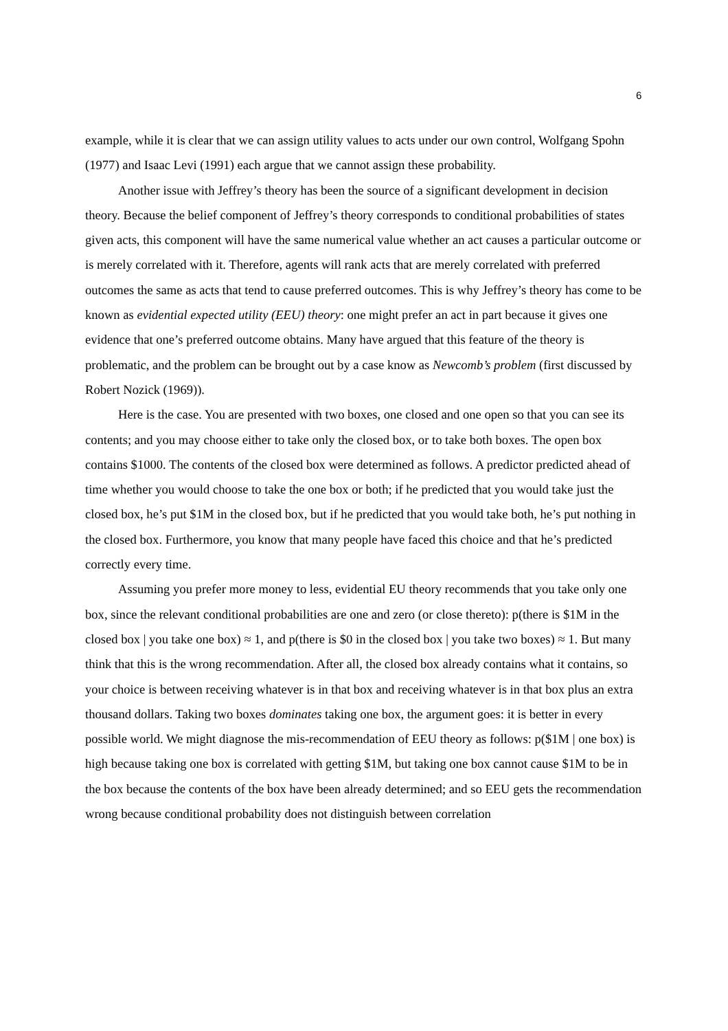6
example, while it is clear that we can assign utility values to acts under our own control, Wolfgang Spohn (1977) and Isaac Levi (1991) each argue that we cannot assign these probability.
Another issue with Jeffrey’s theory has been the source of a significant development in decision theory. Because the belief component of Jeffrey’s theory corresponds to conditional probabilities of states given acts, this component will have the same numerical value whether an act causes a particular outcome or is merely correlated with it. Therefore, agents will rank acts that are merely correlated with preferred outcomes the same as acts that tend to cause preferred outcomes. This is why Jeffrey’s theory has come to be known as evidential expected utility (EEU) theory: one might prefer an act in part because it gives one evidence that one’s preferred outcome obtains. Many have argued that this feature of the theory is problematic, and the problem can be brought out by a case know as Newcomb’s problem (first discussed by Robert Nozick (1969)).
Here is the case. You are presented with two boxes, one closed and one open so that you can see its contents; and you may choose either to take only the closed box, or to take both boxes. The open box contains $1000. The contents of the closed box were determined as follows. A predictor predicted ahead of time whether you would choose to take the one box or both; if he predicted that you would take just the closed box, he’s put $1M in the closed box, but if he predicted that you would take both, he’s put nothing in the closed box. Furthermore, you know that many people have faced this choice and that he’s predicted correctly every time.
Assuming you prefer more money to less, evidential EU theory recommends that you take only one box, since the relevant conditional probabilities are one and zero (or close thereto): p(there is $1M in the closed box | you take one box) ≈ 1, and p(there is $0 in the closed box | you take two boxes) ≈ 1. But many think that this is the wrong recommendation. After all, the closed box already contains what it contains, so your choice is between receiving whatever is in that box and receiving whatever is in that box plus an extra thousand dollars. Taking two boxes dominates taking one box, the argument goes: it is better in every possible world. We might diagnose the mis-recommendation of EEU theory as follows: p($1M | one box) is high because taking one box is correlated with getting $1M, but taking one box cannot cause $1M to be in the box because the contents of the box have been already determined; and so EEU gets the recommendation wrong because conditional probability does not distinguish between correlation